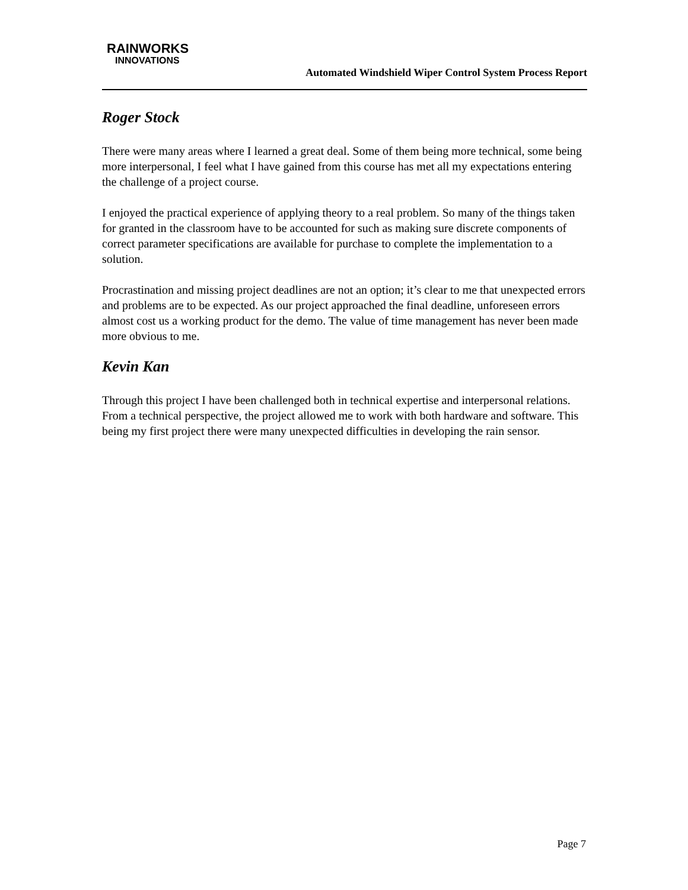RAINWORKS
INNOVATIONS
Automated Windshield Wiper Control System Process Report
Roger Stock
There were many areas where I learned a great deal. Some of them being more technical, some being more interpersonal, I feel what I have gained from this course has met all my expectations entering the challenge of a project course.
I enjoyed the practical experience of applying theory to a real problem. So many of the things taken for granted in the classroom have to be accounted for such as making sure discrete components of correct parameter specifications are available for purchase to complete the implementation to a solution.
Procrastination and missing project deadlines are not an option; it’s clear to me that unexpected errors and problems are to be expected. As our project approached the final deadline, unforeseen errors almost cost us a working product for the demo. The value of time management has never been made more obvious to me.
Kevin Kan
Through this project I have been challenged both in technical expertise and interpersonal relations. From a technical perspective, the project allowed me to work with both hardware and software. This being my first project there were many unexpected difficulties in developing the rain sensor.
Page 7